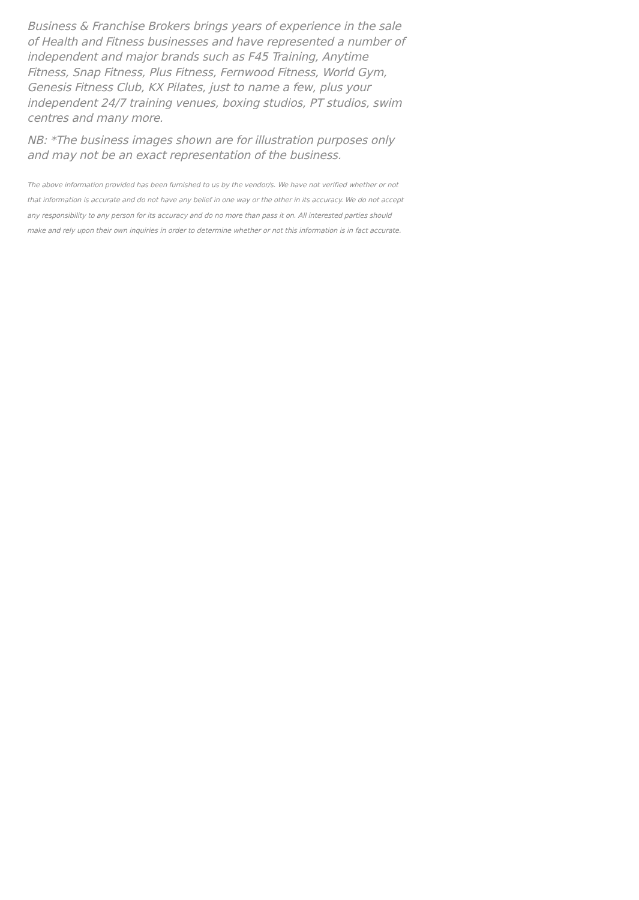Business & Franchise Brokers brings years of experience in the sale of Health and Fitness businesses and have represented a number of independent and major brands such as F45 Training, Anytime Fitness, Snap Fitness, Plus Fitness, Fernwood Fitness, World Gym, Genesis Fitness Club, KX Pilates, just to name a few, plus your independent 24/7 training venues, boxing studios, PT studios, swim centres and many more.
NB: *The business images shown are for illustration purposes only and may not be an exact representation of the business.
The above information provided has been furnished to us by the vendor/s. We have not verified whether or not that information is accurate and do not have any belief in one way or the other in its accuracy. We do not accept any responsibility to any person for its accuracy and do no more than pass it on. All interested parties should make and rely upon their own inquiries in order to determine whether or not this information is in fact accurate.